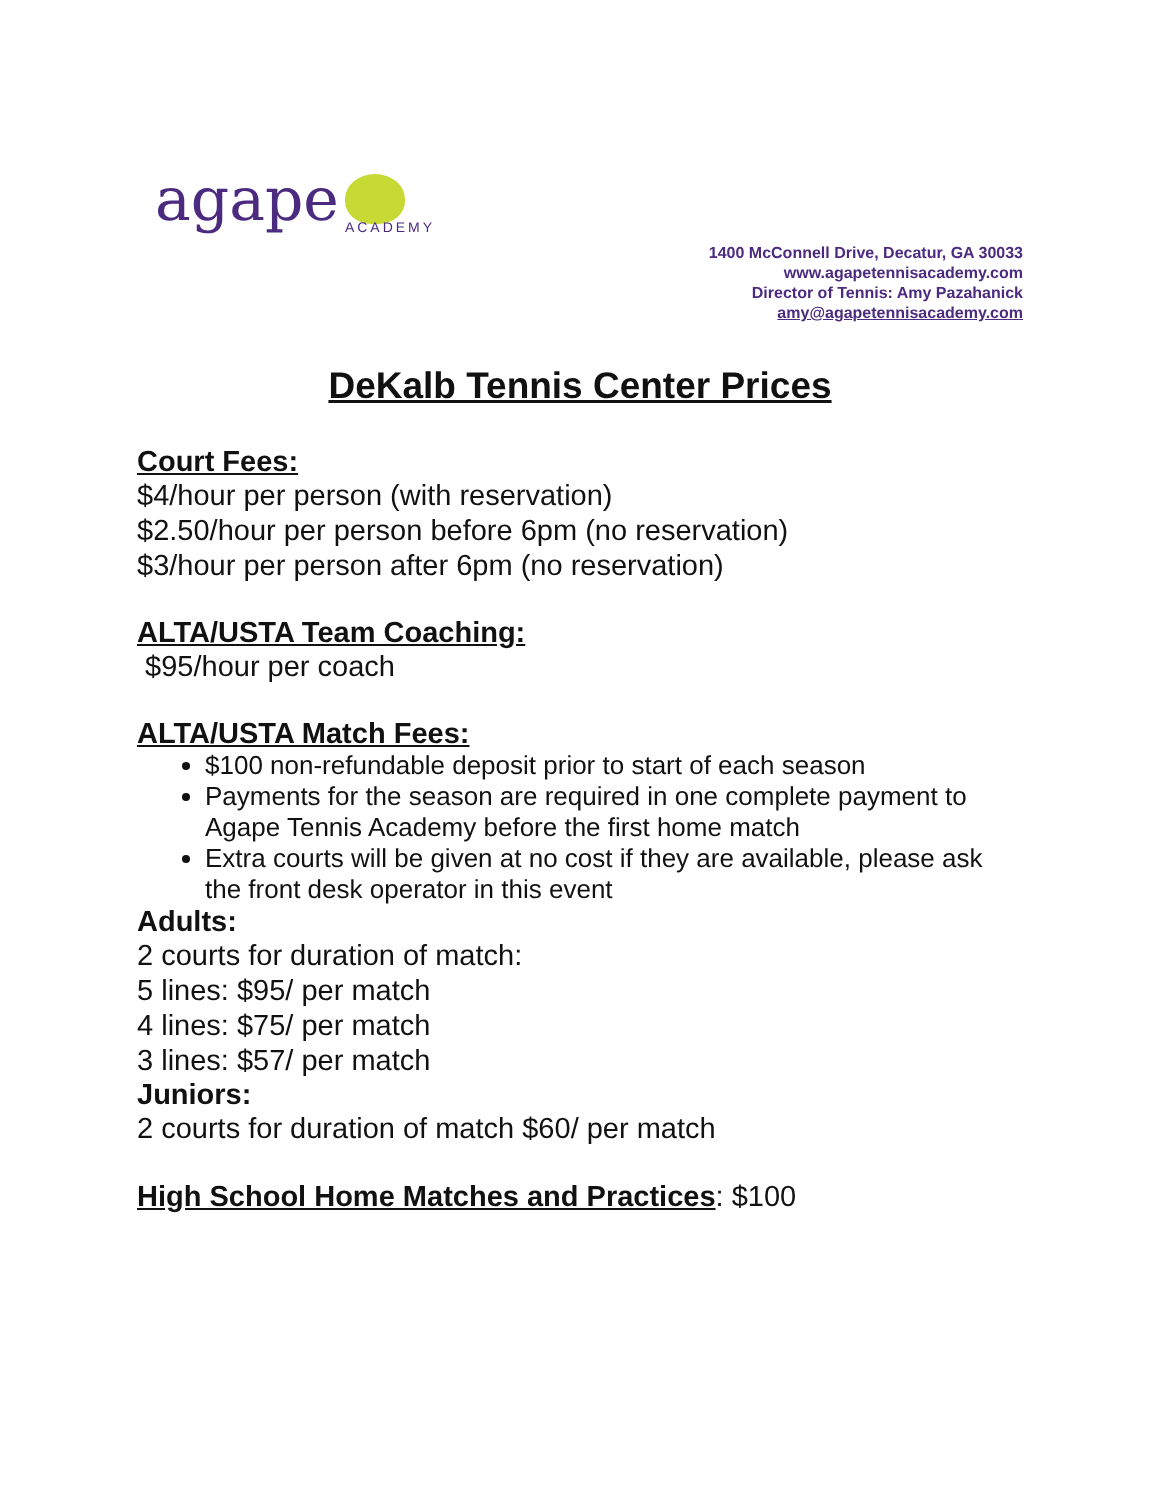agape
ACADEMY
1400 McConnell Drive, Decatur, GA 30033
www.agapetennisacademy.com
Director of Tennis: Amy Pazahanick
amy@agapetennisacademy.com
DeKalb Tennis Center Prices
Court Fees:
$4/hour per person (with reservation)
$2.50/hour per person before 6pm (no reservation)
$3/hour per person after 6pm (no reservation)
ALTA/USTA Team Coaching:
$95/hour per coach
ALTA/USTA Match Fees:
$100 non-refundable deposit prior to start of each season
Payments for the season are required in one complete payment to Agape Tennis Academy before the first home match
Extra courts will be given at no cost if they are available, please ask the front desk operator in this event
Adults:
2 courts for duration of match:
5 lines: $95/ per match
4 lines: $75/ per match
3 lines: $57/ per match
Juniors:
2 courts for duration of match $60/ per match
High School Home Matches and Practices: $100